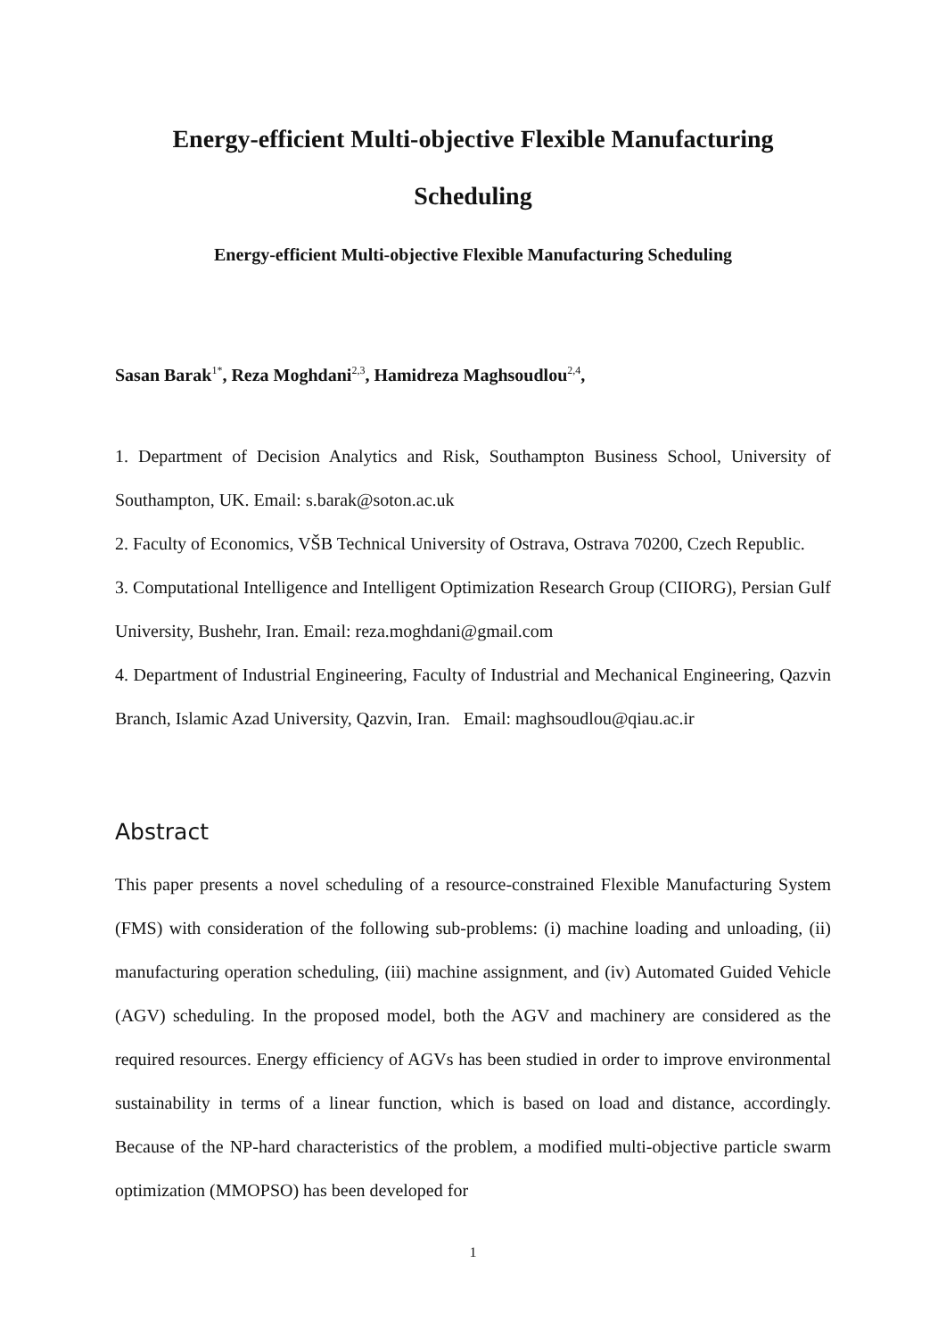Energy-efficient Multi-objective Flexible Manufacturing
Scheduling
Energy-efficient Multi-objective Flexible Manufacturing Scheduling
Sasan Barak<sup>1*</sup>, Reza Moghdani<sup>2,3</sup>, Hamidreza Maghsoudlou<sup>2,4</sup>,
1. Department of Decision Analytics and Risk, Southampton Business School, University of Southampton, UK. Email: s.barak@soton.ac.uk
2. Faculty of Economics, VŠB Technical University of Ostrava, Ostrava 70200, Czech Republic.
3. Computational Intelligence and Intelligent Optimization Research Group (CIIORG), Persian Gulf University, Bushehr, Iran. Email: reza.moghdani@gmail.com
4. Department of Industrial Engineering, Faculty of Industrial and Mechanical Engineering, Qazvin Branch, Islamic Azad University, Qazvin, Iran. Email: maghsoudlou@qiau.ac.ir
Abstract
This paper presents a novel scheduling of a resource-constrained Flexible Manufacturing System (FMS) with consideration of the following sub-problems: (i) machine loading and unloading, (ii) manufacturing operation scheduling, (iii) machine assignment, and (iv) Automated Guided Vehicle (AGV) scheduling. In the proposed model, both the AGV and machinery are considered as the required resources. Energy efficiency of AGVs has been studied in order to improve environmental sustainability in terms of a linear function, which is based on load and distance, accordingly. Because of the NP-hard characteristics of the problem, a modified multi-objective particle swarm optimization (MMOPSO) has been developed for
1